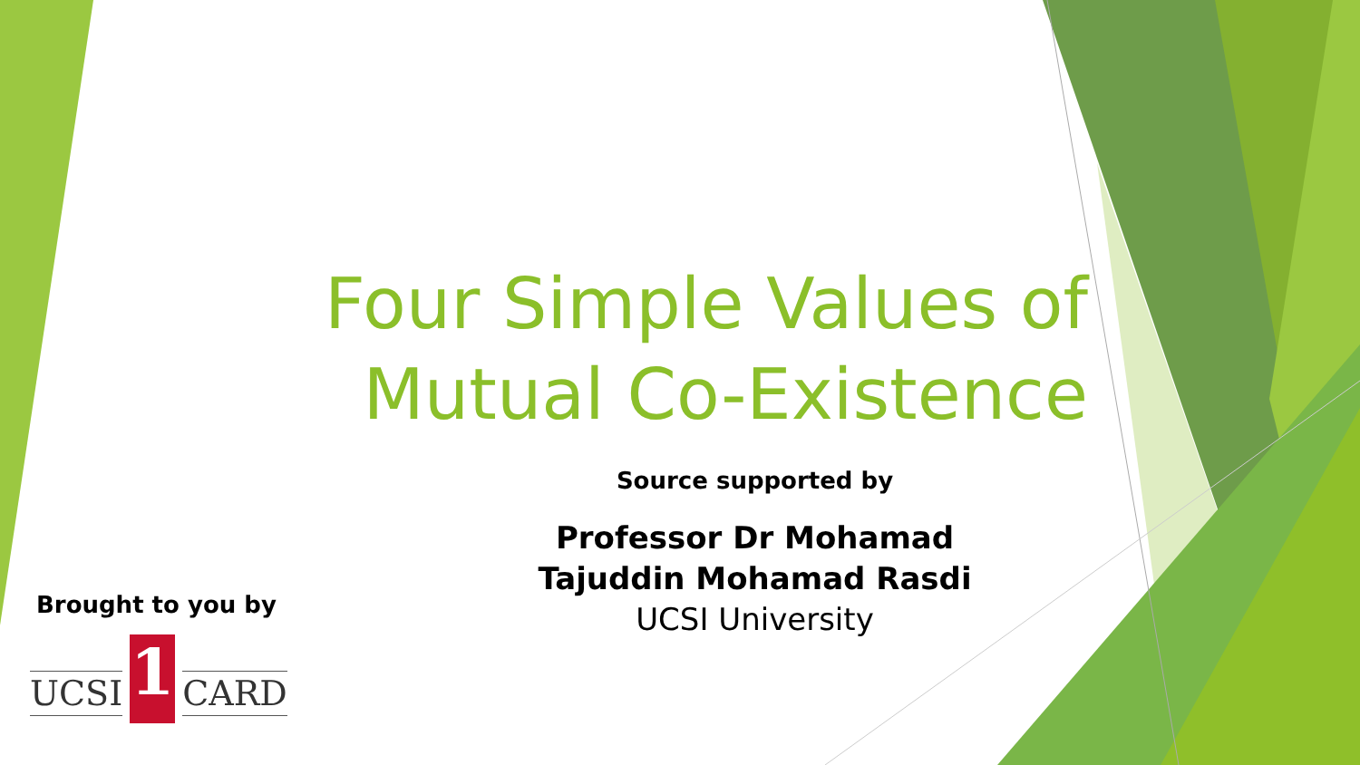Four Simple Values of
Mutual Co-Existence
Source supported by
Professor Dr Mohamad Tajuddin Mohamad Rasdi
UCSI University
Brought to you by
UCSI 1 CARD